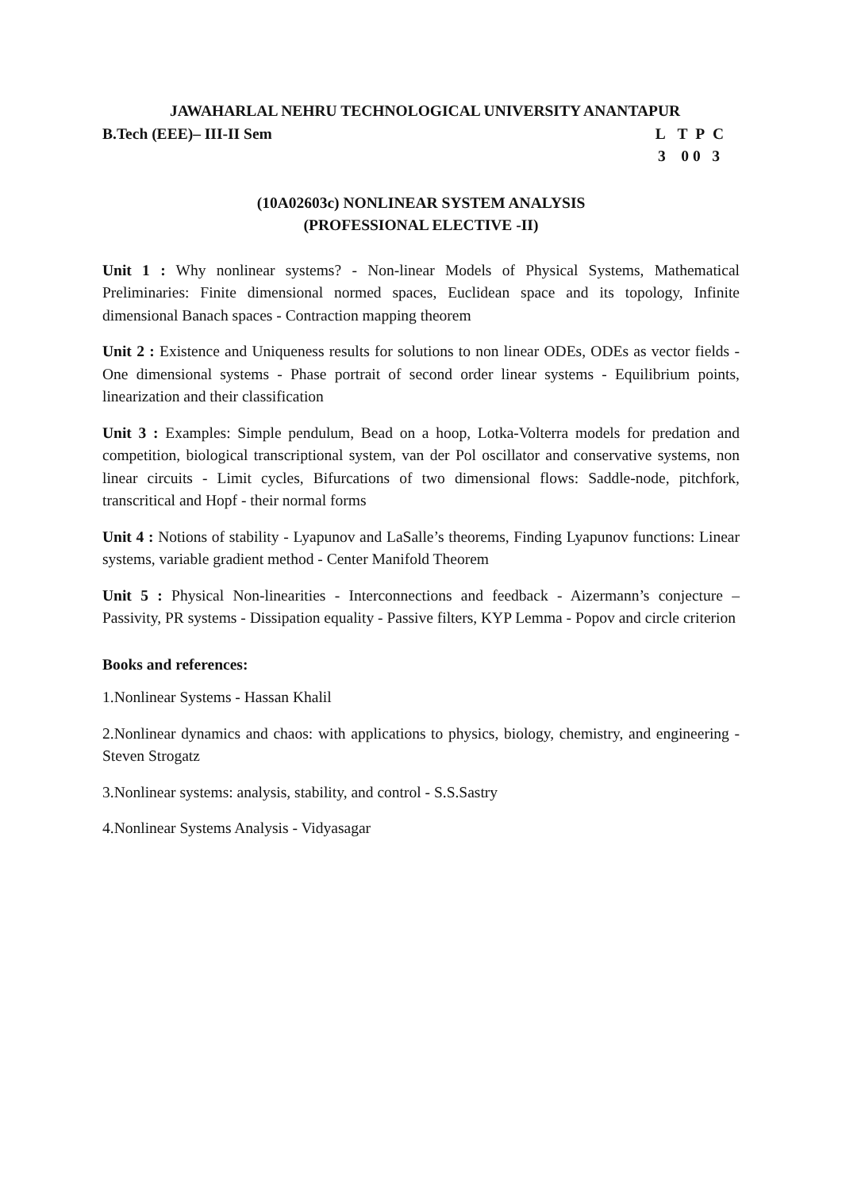JAWAHARLAL NEHRU TECHNOLOGICAL UNIVERSITY ANANTAPUR
B.Tech (EEE)– III-II Sem L T P C
3 0 0 3
(10A02603c) NONLINEAR SYSTEM ANALYSIS
(PROFESSIONAL ELECTIVE -II)
Unit 1 : Why nonlinear systems? - Non-linear Models of Physical Systems, Mathematical Preliminaries: Finite dimensional normed spaces, Euclidean space and its topology, Infinite dimensional Banach spaces - Contraction mapping theorem
Unit 2 : Existence and Uniqueness results for solutions to non linear ODEs, ODEs as vector fields - One dimensional systems - Phase portrait of second order linear systems - Equilibrium points, linearization and their classification
Unit 3 : Examples: Simple pendulum, Bead on a hoop, Lotka-Volterra models for predation and competition, biological transcriptional system, van der Pol oscillator and conservative systems, non linear circuits - Limit cycles, Bifurcations of two dimensional flows: Saddle-node, pitchfork, transcritical and Hopf - their normal forms
Unit 4 : Notions of stability - Lyapunov and LaSalle’s theorems, Finding Lyapunov functions: Linear systems, variable gradient method - Center Manifold Theorem
Unit 5 : Physical Non-linearities - Interconnections and feedback - Aizermann’s conjecture – Passivity, PR systems - Dissipation equality - Passive filters, KYP Lemma - Popov and circle criterion
Books and references:
1.Nonlinear Systems - Hassan Khalil
2.Nonlinear dynamics and chaos: with applications to physics, biology, chemistry, and engineering - Steven Strogatz
3.Nonlinear systems: analysis, stability, and control - S.S.Sastry
4.Nonlinear Systems Analysis - Vidyasagar